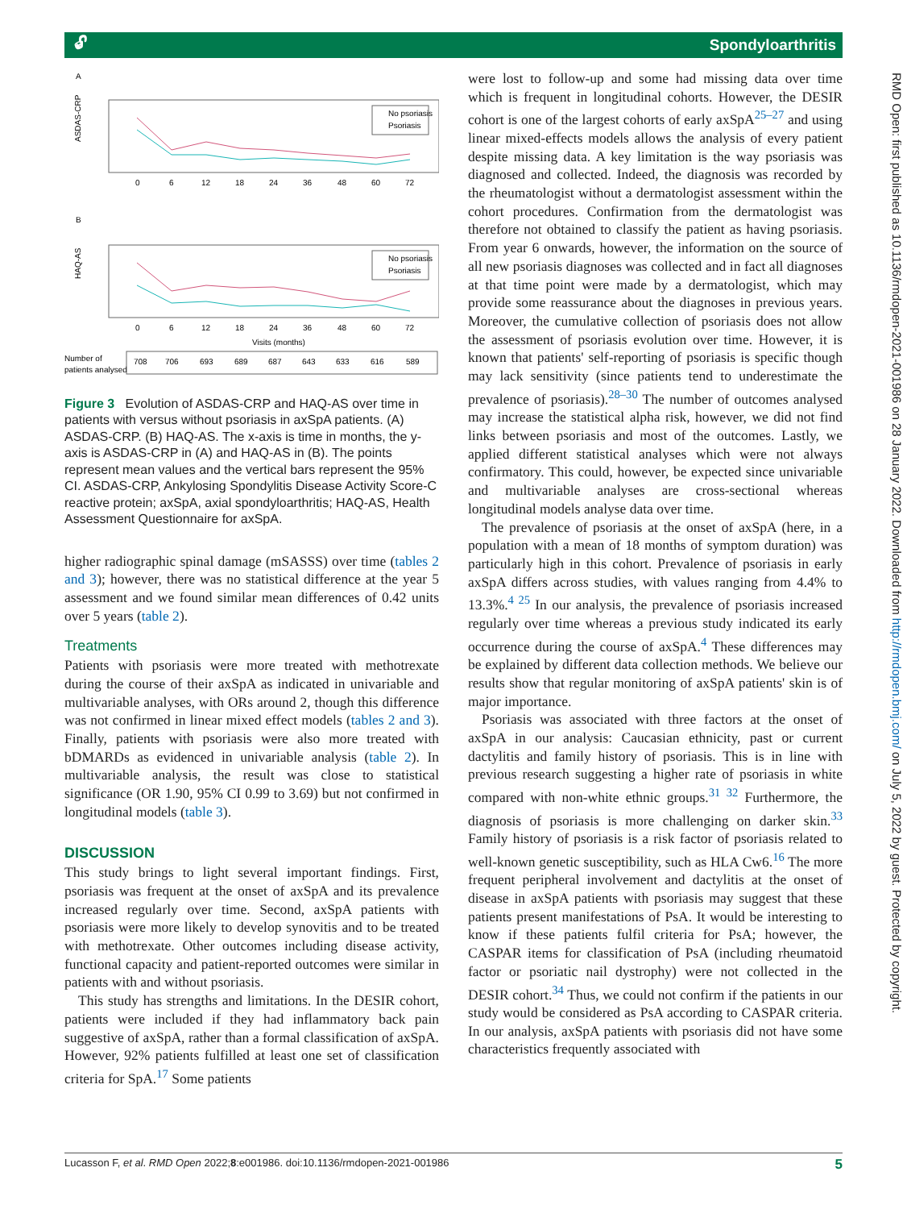🔓︎ Spondyloarthritis
RMD Open: first published as 10.1136/rmdopen-2021-001986 on 28 January 2022. Downloaded from http://rmdopen.bmj.com/ on July 5, 2022 by guest. Protected by copyright.
A
ASDAS-CRP
No psoriasis
Psoriasis
0
6
12
18
24
36
48
60
72
B
HAQ-AS
No psoriasis
Psoriasis
0
6
12
18
24
36
48
60
72
Visits (months)
Number of
patients analysed
708
706
693
689
687
643
633
616
589
Figure 3 Evolution of ASDAS-CRP and HAQ-AS over time in patients with versus without psoriasis in axSpA patients. (A) ASDAS-CRP. (B) HAQ-AS. The x-axis is time in months, the y-axis is ASDAS-CRP in (A) and HAQ-AS in (B). The points represent mean values and the vertical bars represent the 95% CI. ASDAS-CRP, Ankylosing Spondylitis Disease Activity Score-C reactive protein; axSpA, axial spondyloarthritis; HAQ-AS, Health Assessment Questionnaire for axSpA.
higher radiographic spinal damage (mSASSS) over time (tables 2 and 3); however, there was no statistical difference at the year 5 assessment and we found similar mean differences of 0.42 units over 5 years (table 2).
Treatments
Patients with psoriasis were more treated with methotrexate during the course of their axSpA as indicated in univariable and multivariable analyses, with ORs around 2, though this difference was not confirmed in linear mixed effect models (tables 2 and 3). Finally, patients with psoriasis were also more treated with bDMARDs as evidenced in univariable analysis (table 2). In multivariable analysis, the result was close to statistical significance (OR 1.90, 95% CI 0.99 to 3.69) but not confirmed in longitudinal models (table 3).
DISCUSSION
This study brings to light several important findings. First, psoriasis was frequent at the onset of axSpA and its prevalence increased regularly over time. Second, axSpA patients with psoriasis were more likely to develop synovitis and to be treated with methotrexate. Other outcomes including disease activity, functional capacity and patient-reported outcomes were similar in patients with and without psoriasis.
This study has strengths and limitations. In the DESIR cohort, patients were included if they had inflammatory back pain suggestive of axSpA, rather than a formal classification of axSpA. However, 92% patients fulfilled at least one set of classification criteria for SpA.<sup>17</sup> Some patients
were lost to follow-up and some had missing data over time which is frequent in longitudinal cohorts. However, the DESIR cohort is one of the largest cohorts of early axSpA<sup>25–27</sup> and using linear mixed-effects models allows the analysis of every patient despite missing data. A key limitation is the way psoriasis was diagnosed and collected. Indeed, the diagnosis was recorded by the rheumatologist without a dermatologist assessment within the cohort procedures. Confirmation from the dermatologist was therefore not obtained to classify the patient as having psoriasis. From year 6 onwards, however, the information on the source of all new psoriasis diagnoses was collected and in fact all diagnoses at that time point were made by a dermatologist, which may provide some reassurance about the diagnoses in previous years. Moreover, the cumulative collection of psoriasis does not allow the assessment of psoriasis evolution over time. However, it is known that patients' self-reporting of psoriasis is specific though may lack sensitivity (since patients tend to underestimate the prevalence of psoriasis).<sup>28–30</sup> The number of outcomes analysed may increase the statistical alpha risk, however, we did not find links between psoriasis and most of the outcomes. Lastly, we applied different statistical analyses which were not always confirmatory. This could, however, be expected since univariable and multivariable analyses are cross-sectional whereas longitudinal models analyse data over time.
The prevalence of psoriasis at the onset of axSpA (here, in a population with a mean of 18 months of symptom duration) was particularly high in this cohort. Prevalence of psoriasis in early axSpA differs across studies, with values ranging from 4.4% to 13.3%.<sup>4 25</sup> In our analysis, the prevalence of psoriasis increased regularly over time whereas a previous study indicated its early occurrence during the course of axSpA.<sup>4</sup> These differences may be explained by different data collection methods. We believe our results show that regular monitoring of axSpA patients' skin is of major importance.
Psoriasis was associated with three factors at the onset of axSpA in our analysis: Caucasian ethnicity, past or current dactylitis and family history of psoriasis. This is in line with previous research suggesting a higher rate of psoriasis in white compared with non-white ethnic groups.<sup>31 32</sup> Furthermore, the diagnosis of psoriasis is more challenging on darker skin.<sup>33</sup> Family history of psoriasis is a risk factor of psoriasis related to well-known genetic susceptibility, such as HLA Cw6.<sup>16</sup> The more frequent peripheral involvement and dactylitis at the onset of disease in axSpA patients with psoriasis may suggest that these patients present manifestations of PsA. It would be interesting to know if these patients fulfil criteria for PsA; however, the CASPAR items for classification of PsA (including rheumatoid factor or psoriatic nail dystrophy) were not collected in the DESIR cohort.<sup>34</sup> Thus, we could not confirm if the patients in our study would be considered as PsA according to CASPAR criteria. In our analysis, axSpA patients with psoriasis did not have some characteristics frequently associated with
Lucasson F, et al. RMD Open 2022;8:e001986. doi:10.1136/rmdopen-2021-001986 5